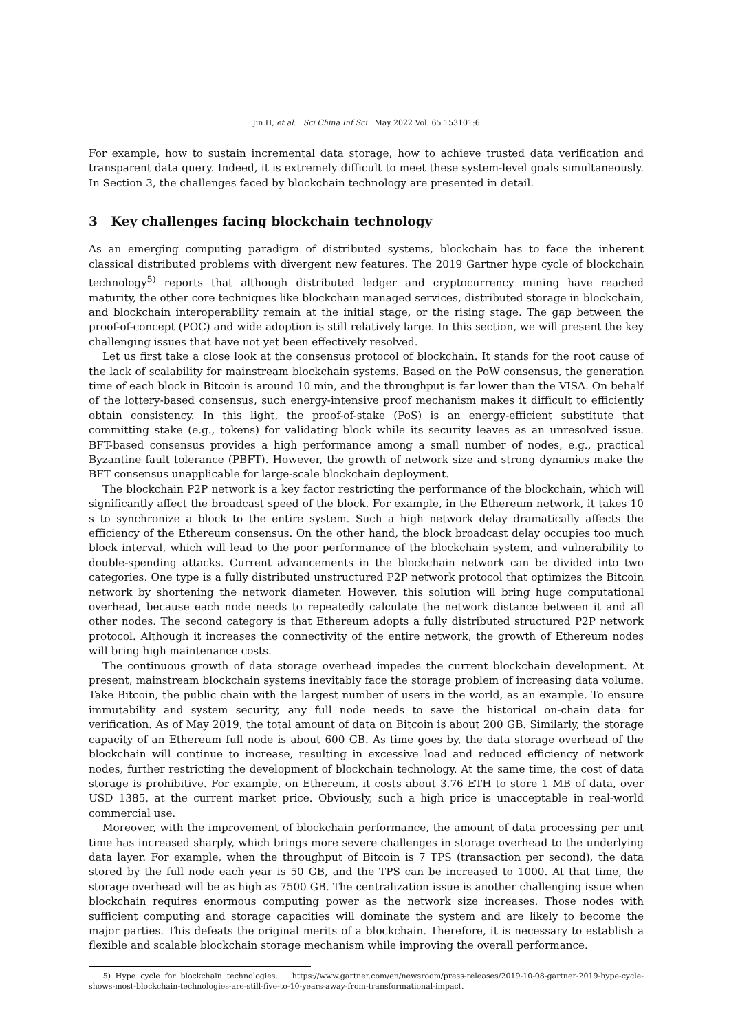Jin H, et al. Sci China Inf Sci May 2022 Vol. 65 153101:6
For example, how to sustain incremental data storage, how to achieve trusted data verification and transparent data query. Indeed, it is extremely difficult to meet these system-level goals simultaneously. In Section 3, the challenges faced by blockchain technology are presented in detail.
3 Key challenges facing blockchain technology
As an emerging computing paradigm of distributed systems, blockchain has to face the inherent classical distributed problems with divergent new features. The 2019 Gartner hype cycle of blockchain technology<sup>5)</sup> reports that although distributed ledger and cryptocurrency mining have reached maturity, the other core techniques like blockchain managed services, distributed storage in blockchain, and blockchain interoperability remain at the initial stage, or the rising stage. The gap between the proof-of-concept (POC) and wide adoption is still relatively large. In this section, we will present the key challenging issues that have not yet been effectively resolved.
Let us first take a close look at the consensus protocol of blockchain. It stands for the root cause of the lack of scalability for mainstream blockchain systems. Based on the PoW consensus, the generation time of each block in Bitcoin is around 10 min, and the throughput is far lower than the VISA. On behalf of the lottery-based consensus, such energy-intensive proof mechanism makes it difficult to efficiently obtain consistency. In this light, the proof-of-stake (PoS) is an energy-efficient substitute that committing stake (e.g., tokens) for validating block while its security leaves as an unresolved issue. BFT-based consensus provides a high performance among a small number of nodes, e.g., practical Byzantine fault tolerance (PBFT). However, the growth of network size and strong dynamics make the BFT consensus unapplicable for large-scale blockchain deployment.
The blockchain P2P network is a key factor restricting the performance of the blockchain, which will significantly affect the broadcast speed of the block. For example, in the Ethereum network, it takes 10 s to synchronize a block to the entire system. Such a high network delay dramatically affects the efficiency of the Ethereum consensus. On the other hand, the block broadcast delay occupies too much block interval, which will lead to the poor performance of the blockchain system, and vulnerability to double-spending attacks. Current advancements in the blockchain network can be divided into two categories. One type is a fully distributed unstructured P2P network protocol that optimizes the Bitcoin network by shortening the network diameter. However, this solution will bring huge computational overhead, because each node needs to repeatedly calculate the network distance between it and all other nodes. The second category is that Ethereum adopts a fully distributed structured P2P network protocol. Although it increases the connectivity of the entire network, the growth of Ethereum nodes will bring high maintenance costs.
The continuous growth of data storage overhead impedes the current blockchain development. At present, mainstream blockchain systems inevitably face the storage problem of increasing data volume. Take Bitcoin, the public chain with the largest number of users in the world, as an example. To ensure immutability and system security, any full node needs to save the historical on-chain data for verification. As of May 2019, the total amount of data on Bitcoin is about 200 GB. Similarly, the storage capacity of an Ethereum full node is about 600 GB. As time goes by, the data storage overhead of the blockchain will continue to increase, resulting in excessive load and reduced efficiency of network nodes, further restricting the development of blockchain technology. At the same time, the cost of data storage is prohibitive. For example, on Ethereum, it costs about 3.76 ETH to store 1 MB of data, over USD 1385, at the current market price. Obviously, such a high price is unacceptable in real-world commercial use.
Moreover, with the improvement of blockchain performance, the amount of data processing per unit time has increased sharply, which brings more severe challenges in storage overhead to the underlying data layer. For example, when the throughput of Bitcoin is 7 TPS (transaction per second), the data stored by the full node each year is 50 GB, and the TPS can be increased to 1000. At that time, the storage overhead will be as high as 7500 GB. The centralization issue is another challenging issue when blockchain requires enormous computing power as the network size increases. Those nodes with sufficient computing and storage capacities will dominate the system and are likely to become the major parties. This defeats the original merits of a blockchain. Therefore, it is necessary to establish a flexible and scalable blockchain storage mechanism while improving the overall performance.
5) Hype cycle for blockchain technologies. https://www.gartner.com/en/newsroom/press-releases/2019-10-08-gartner-2019-hype-cycle-shows-most-blockchain-technologies-are-still-five-to-10-years-away-from-transformational-impact.